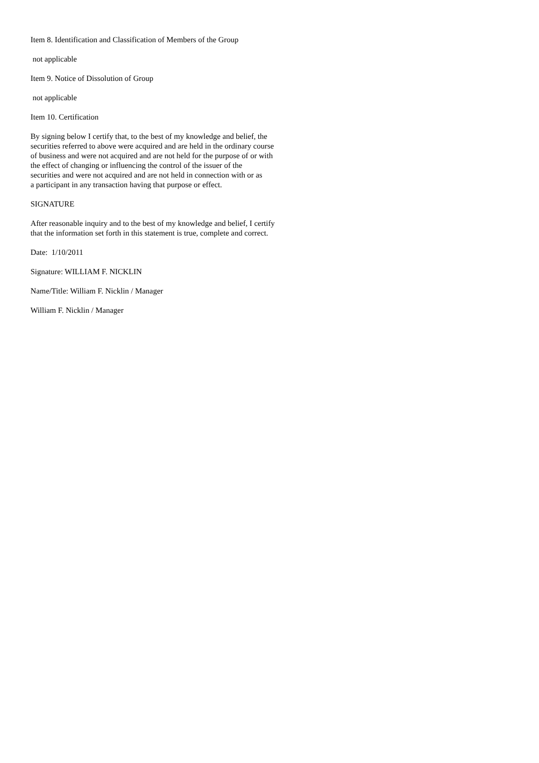Item 8. Identification and Classification of Members of the Group
not applicable
Item 9. Notice of Dissolution of Group
not applicable
Item 10. Certification
By signing below I certify that, to the best of my knowledge and belief, the
securities referred to above were acquired and are held in the ordinary course
of business and were not acquired and are not held for the purpose of or with
the effect of changing or influencing the control of the issuer of the
securities and were not acquired and are not held in connection with or as
a participant in any transaction having that purpose or effect.
SIGNATURE
After reasonable inquiry and to the best of my knowledge and belief, I certify
that the information set forth in this statement is true, complete and correct.
Date: 1/10/2011
Signature: WILLIAM F. NICKLIN
Name/Title: William F. Nicklin / Manager
William F. Nicklin / Manager